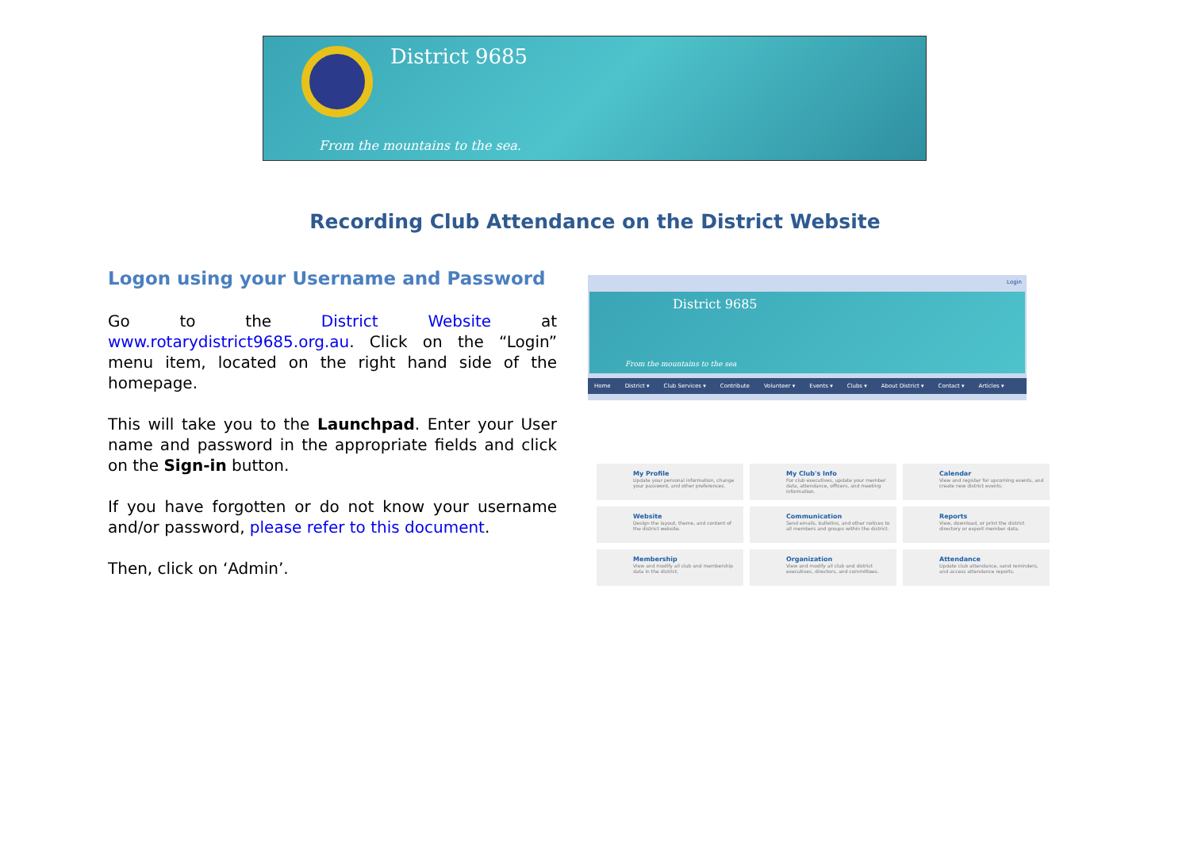District 9685
From the mountains to the sea.
Recording Club Attendance on the District Website
Logon using your Username and Password
Go to the District Website at www.rotarydistrict9685.org.au. Click on the “Login” menu item, located on the right hand side of the homepage.
This will take you to the Launchpad. Enter your User name and password in the appropriate fields and click on the Sign-in button.
If you have forgotten or do not know your username and/or password, please refer to this document.
Then, click on ‘Admin’.
Login
District 9685
From the mountains to the sea
Home District ▾ Club Services ▾ Contribute Volunteer ▾ Events ▾ Clubs ▾ About District ▾ Contact ▾ Articles ▾
My Profile
Update your personal information, change your password, and other preferences.
My Club's Info
For club executives, update your member data, attendance, officers, and meeting information.
Calendar
View and register for upcoming events, and create new district events.
Website
Design the layout, theme, and content of the district website.
Communication
Send emails, bulletins, and other notices to all members and groups within the district.
Reports
View, download, or print the district directory or export member data.
Membership
View and modify all club and membership data in the district.
Organization
View and modify all club and district executives, directors, and committees.
Attendance
Update club attendance, send reminders, and access attendance reports.